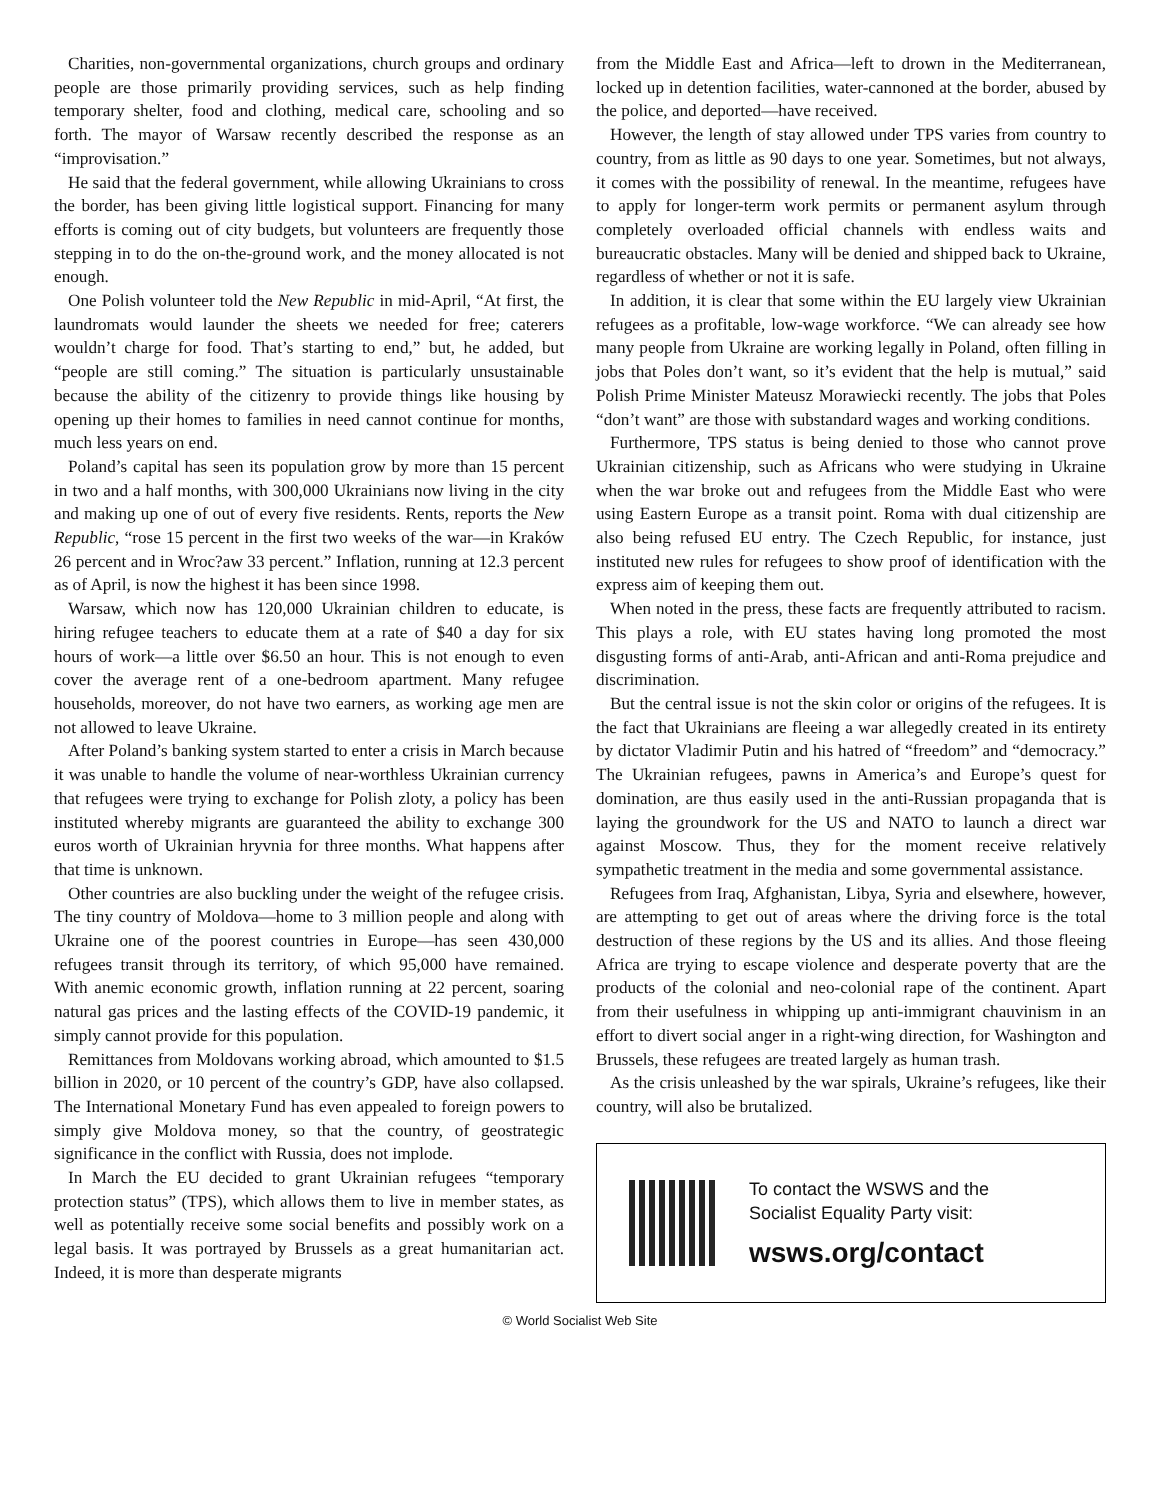Charities, non-governmental organizations, church groups and ordinary people are those primarily providing services, such as help finding temporary shelter, food and clothing, medical care, schooling and so forth. The mayor of Warsaw recently described the response as an “improvisation.”
He said that the federal government, while allowing Ukrainians to cross the border, has been giving little logistical support. Financing for many efforts is coming out of city budgets, but volunteers are frequently those stepping in to do the on-the-ground work, and the money allocated is not enough.
One Polish volunteer told the New Republic in mid-April, “At first, the laundromats would launder the sheets we needed for free; caterers wouldn’t charge for food. That’s starting to end,” but, he added, but “people are still coming.” The situation is particularly unsustainable because the ability of the citizenry to provide things like housing by opening up their homes to families in need cannot continue for months, much less years on end.
Poland’s capital has seen its population grow by more than 15 percent in two and a half months, with 300,000 Ukrainians now living in the city and making up one of out of every five residents. Rents, reports the New Republic, “rose 15 percent in the first two weeks of the war—in Kraków 26 percent and in Wroc?aw 33 percent.” Inflation, running at 12.3 percent as of April, is now the highest it has been since 1998.
Warsaw, which now has 120,000 Ukrainian children to educate, is hiring refugee teachers to educate them at a rate of $40 a day for six hours of work—a little over $6.50 an hour. This is not enough to even cover the average rent of a one-bedroom apartment. Many refugee households, moreover, do not have two earners, as working age men are not allowed to leave Ukraine.
After Poland’s banking system started to enter a crisis in March because it was unable to handle the volume of near-worthless Ukrainian currency that refugees were trying to exchange for Polish zloty, a policy has been instituted whereby migrants are guaranteed the ability to exchange 300 euros worth of Ukrainian hryvnia for three months. What happens after that time is unknown.
Other countries are also buckling under the weight of the refugee crisis. The tiny country of Moldova—home to 3 million people and along with Ukraine one of the poorest countries in Europe—has seen 430,000 refugees transit through its territory, of which 95,000 have remained. With anemic economic growth, inflation running at 22 percent, soaring natural gas prices and the lasting effects of the COVID-19 pandemic, it simply cannot provide for this population.
Remittances from Moldovans working abroad, which amounted to $1.5 billion in 2020, or 10 percent of the country’s GDP, have also collapsed. The International Monetary Fund has even appealed to foreign powers to simply give Moldova money, so that the country, of geostrategic significance in the conflict with Russia, does not implode.
In March the EU decided to grant Ukrainian refugees “temporary protection status” (TPS), which allows them to live in member states, as well as potentially receive some social benefits and possibly work on a legal basis. It was portrayed by Brussels as a great humanitarian act. Indeed, it is more than desperate migrants
from the Middle East and Africa—left to drown in the Mediterranean, locked up in detention facilities, water-cannoned at the border, abused by the police, and deported—have received.
However, the length of stay allowed under TPS varies from country to country, from as little as 90 days to one year. Sometimes, but not always, it comes with the possibility of renewal. In the meantime, refugees have to apply for longer-term work permits or permanent asylum through completely overloaded official channels with endless waits and bureaucratic obstacles. Many will be denied and shipped back to Ukraine, regardless of whether or not it is safe.
In addition, it is clear that some within the EU largely view Ukrainian refugees as a profitable, low-wage workforce. “We can already see how many people from Ukraine are working legally in Poland, often filling in jobs that Poles don’t want, so it’s evident that the help is mutual,” said Polish Prime Minister Mateusz Morawiecki recently. The jobs that Poles “don’t want” are those with substandard wages and working conditions.
Furthermore, TPS status is being denied to those who cannot prove Ukrainian citizenship, such as Africans who were studying in Ukraine when the war broke out and refugees from the Middle East who were using Eastern Europe as a transit point. Roma with dual citizenship are also being refused EU entry. The Czech Republic, for instance, just instituted new rules for refugees to show proof of identification with the express aim of keeping them out.
When noted in the press, these facts are frequently attributed to racism. This plays a role, with EU states having long promoted the most disgusting forms of anti-Arab, anti-African and anti-Roma prejudice and discrimination.
But the central issue is not the skin color or origins of the refugees. It is the fact that Ukrainians are fleeing a war allegedly created in its entirety by dictator Vladimir Putin and his hatred of “freedom” and “democracy.” The Ukrainian refugees, pawns in America’s and Europe’s quest for domination, are thus easily used in the anti-Russian propaganda that is laying the groundwork for the US and NATO to launch a direct war against Moscow. Thus, they for the moment receive relatively sympathetic treatment in the media and some governmental assistance.
Refugees from Iraq, Afghanistan, Libya, Syria and elsewhere, however, are attempting to get out of areas where the driving force is the total destruction of these regions by the US and its allies. And those fleeing Africa are trying to escape violence and desperate poverty that are the products of the colonial and neo-colonial rape of the continent. Apart from their usefulness in whipping up anti-immigrant chauvinism in an effort to divert social anger in a right-wing direction, for Washington and Brussels, these refugees are treated largely as human trash.
As the crisis unleashed by the war spirals, Ukraine’s refugees, like their country, will also be brutalized.
To contact the WSWS and the
Socialist Equality Party visit:
wsws.org/contact
© World Socialist Web Site